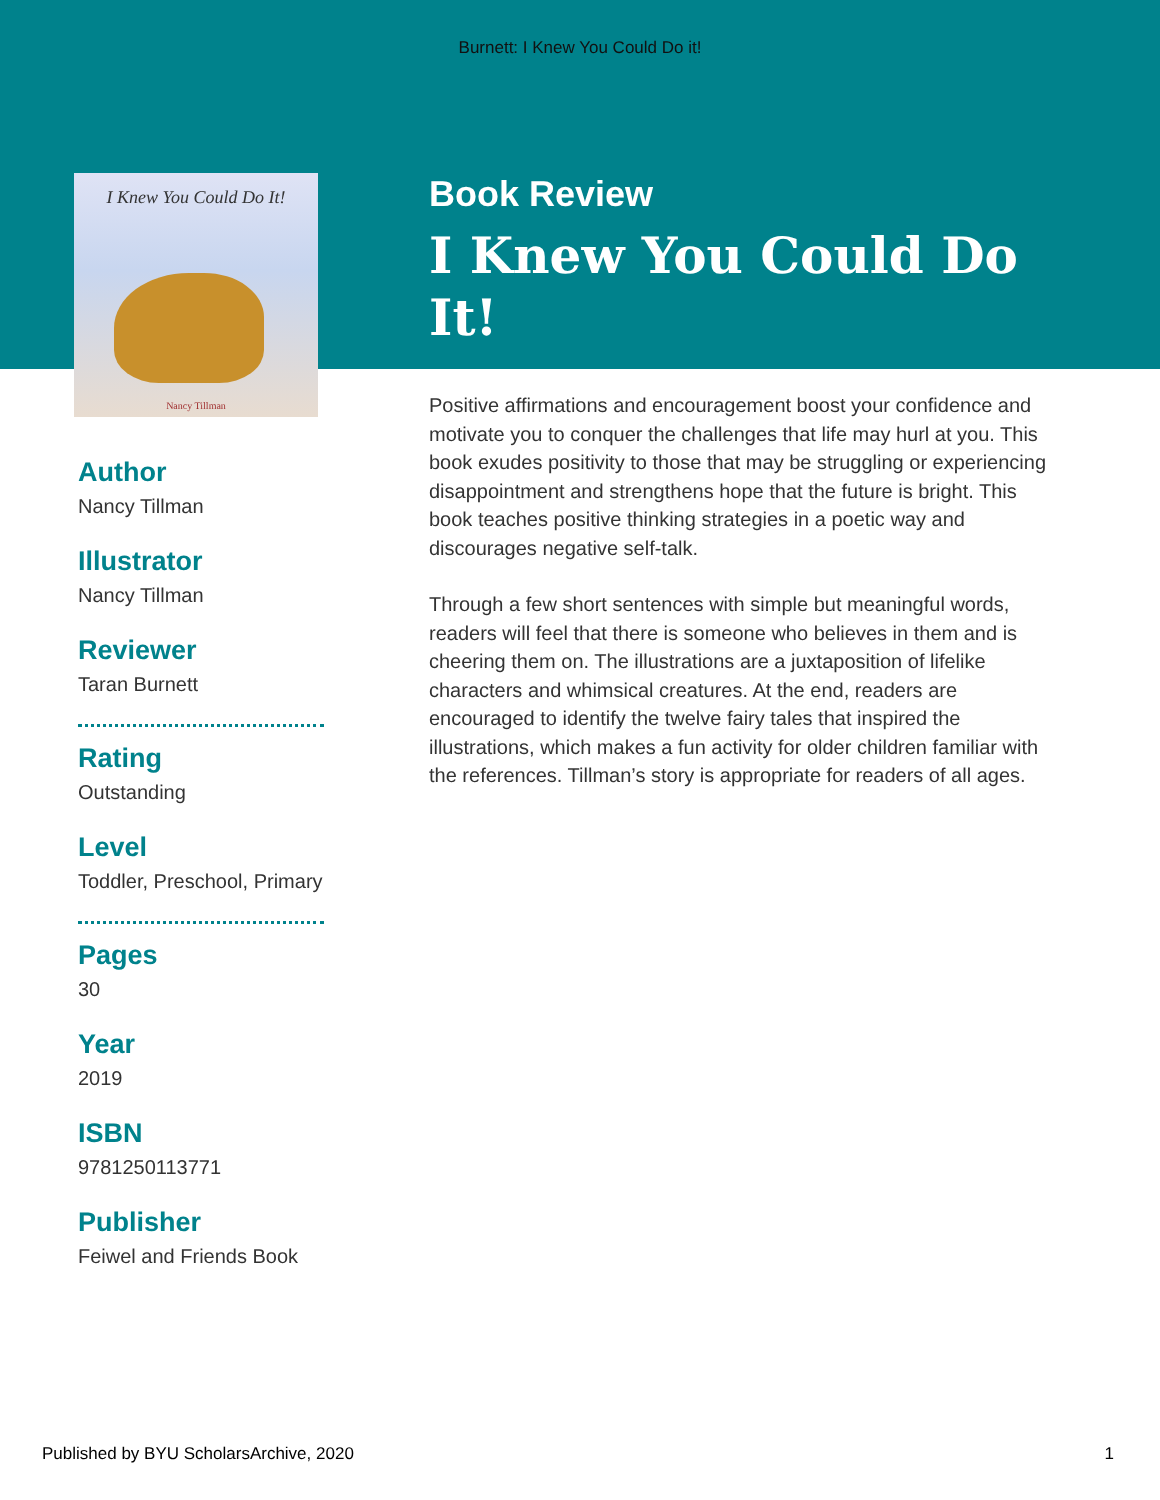Burnett: I Knew You Could Do it!
I Knew You Could Do It!
Nancy Tillman
Author
Nancy Tillman
Illustrator
Nancy Tillman
Reviewer
Taran Burnett
Rating
Outstanding
Level
Toddler, Preschool, Primary
Pages
30
Year
2019
ISBN
9781250113771
Publisher
Feiwel and Friends Book
Book Review
I Knew You Could Do It!
Positive affirmations and encouragement boost your confidence and motivate you to conquer the challenges that life may hurl at you. This book exudes positivity to those that may be struggling or experiencing disappointment and strengthens hope that the future is bright. This book teaches positive thinking strategies in a poetic way and discourages negative self-talk.
Through a few short sentences with simple but meaningful words, readers will feel that there is someone who believes in them and is cheering them on. The illustrations are a juxtaposition of lifelike characters and whimsical creatures. At the end, readers are encouraged to identify the twelve fairy tales that inspired the illustrations, which makes a fun activity for older children familiar with the references. Tillman’s story is appropriate for readers of all ages.
Published by BYU ScholarsArchive, 2020 1